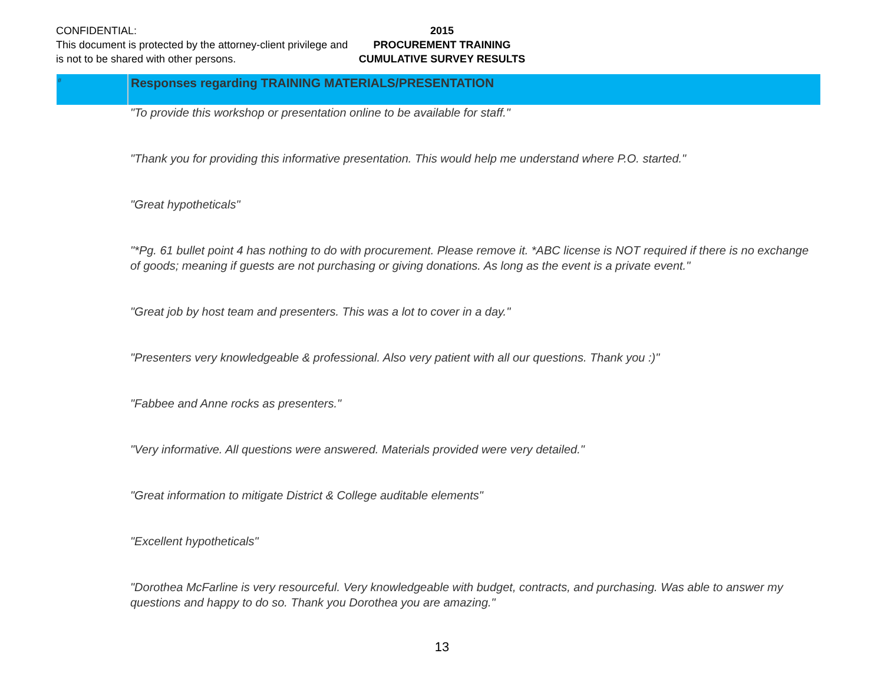CONFIDENTIAL:
This document is protected by the attorney-client privilege and is not to be shared with other persons.
2015
PROCUREMENT TRAINING
CUMULATIVE SURVEY RESULTS
| # | Responses regarding TRAINING MATERIALS/PRESENTATION |
| --- | --- |
| | "To provide this workshop or presentation online to be available for staff." |
| | "Thank you for providing this informative presentation. This would help me understand where P.O. started." |
| | "Great hypotheticals" |
| | "*Pg. 61 bullet point 4 has nothing to do with procurement. Please remove it. *ABC license is NOT required if there is no exchange of goods; meaning if guests are not purchasing or giving donations. As long as the event is a private event." |
| | "Great job by host team and presenters. This was a lot to cover in a day." |
| | "Presenters very knowledgeable & professional. Also very patient with all our questions. Thank you :)" |
| | "Fabbee and Anne rocks as presenters." |
| | "Very informative. All questions were answered. Materials provided were very detailed." |
| | "Great information to mitigate District & College auditable elements" |
| | "Excellent hypotheticals" |
| | "Dorothea McFarline is very resourceful. Very knowledgeable with budget, contracts, and purchasing. Was able to answer my questions and happy to do so. Thank you Dorothea you are amazing." |
13